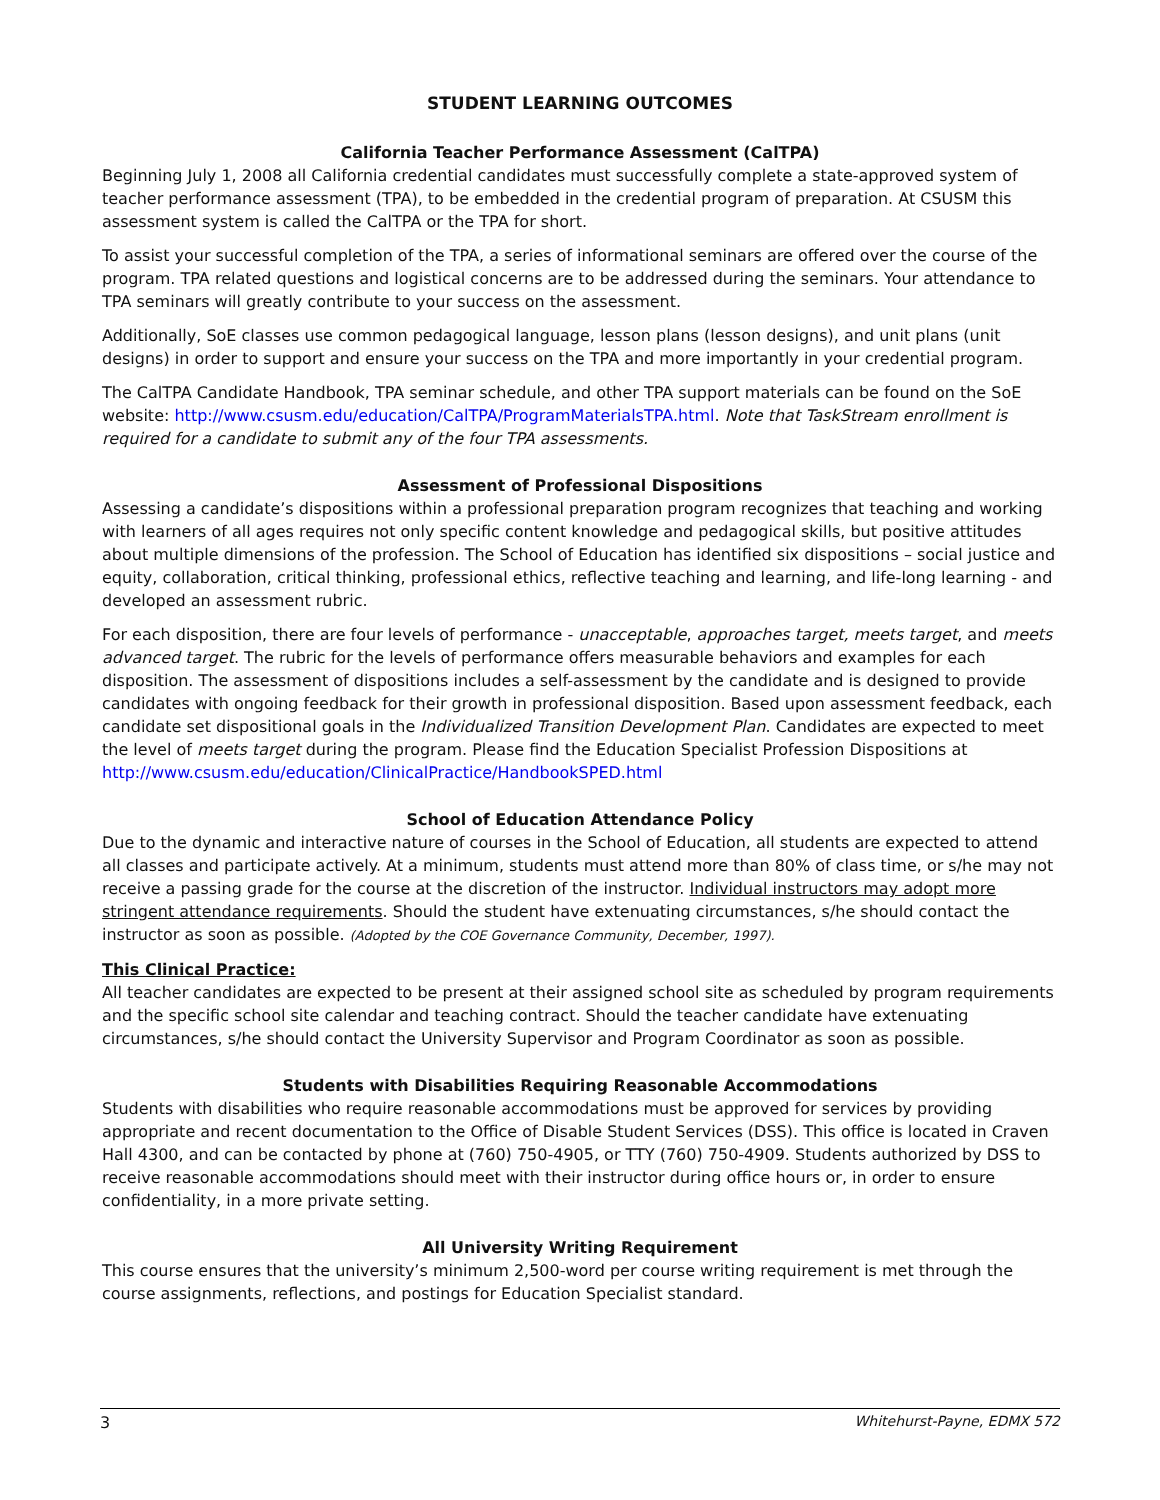STUDENT LEARNING OUTCOMES
California Teacher Performance Assessment (CalTPA)
Beginning July 1, 2008 all California credential candidates must successfully complete a state-approved system of teacher performance assessment (TPA), to be embedded in the credential program of preparation. At CSUSM this assessment system is called the CalTPA or the TPA for short.
To assist your successful completion of the TPA, a series of informational seminars are offered over the course of the program. TPA related questions and logistical concerns are to be addressed during the seminars. Your attendance to TPA seminars will greatly contribute to your success on the assessment.
Additionally, SoE classes use common pedagogical language, lesson plans (lesson designs), and unit plans (unit designs) in order to support and ensure your success on the TPA and more importantly in your credential program.
The CalTPA Candidate Handbook, TPA seminar schedule, and other TPA support materials can be found on the SoE website: http://www.csusm.edu/education/CalTPA/ProgramMaterialsTPA.html. Note that TaskStream enrollment is required for a candidate to submit any of the four TPA assessments.
Assessment of Professional Dispositions
Assessing a candidate’s dispositions within a professional preparation program recognizes that teaching and working with learners of all ages requires not only specific content knowledge and pedagogical skills, but positive attitudes about multiple dimensions of the profession. The School of Education has identified six dispositions – social justice and equity, collaboration, critical thinking, professional ethics, reflective teaching and learning, and life-long learning - and developed an assessment rubric.
For each disposition, there are four levels of performance - unacceptable, approaches target, meets target, and meets advanced target. The rubric for the levels of performance offers measurable behaviors and examples for each disposition. The assessment of dispositions includes a self-assessment by the candidate and is designed to provide candidates with ongoing feedback for their growth in professional disposition. Based upon assessment feedback, each candidate set dispositional goals in the Individualized Transition Development Plan. Candidates are expected to meet the level of meets target during the program. Please find the Education Specialist Profession Dispositions at http://www.csusm.edu/education/ClinicalPractice/HandbookSPED.html
School of Education Attendance Policy
Due to the dynamic and interactive nature of courses in the School of Education, all students are expected to attend all classes and participate actively. At a minimum, students must attend more than 80% of class time, or s/he may not receive a passing grade for the course at the discretion of the instructor. Individual instructors may adopt more stringent attendance requirements. Should the student have extenuating circumstances, s/he should contact the instructor as soon as possible. (Adopted by the COE Governance Community, December, 1997).
This Clinical Practice:
All teacher candidates are expected to be present at their assigned school site as scheduled by program requirements and the specific school site calendar and teaching contract. Should the teacher candidate have extenuating circumstances, s/he should contact the University Supervisor and Program Coordinator as soon as possible.
Students with Disabilities Requiring Reasonable Accommodations
Students with disabilities who require reasonable accommodations must be approved for services by providing appropriate and recent documentation to the Office of Disable Student Services (DSS). This office is located in Craven Hall 4300, and can be contacted by phone at (760) 750-4905, or TTY (760) 750-4909. Students authorized by DSS to receive reasonable accommodations should meet with their instructor during office hours or, in order to ensure confidentiality, in a more private setting.
All University Writing Requirement
This course ensures that the university’s minimum 2,500-word per course writing requirement is met through the course assignments, reflections, and postings for Education Specialist standard.
3 Whitehurst-Payne, EDMX 572